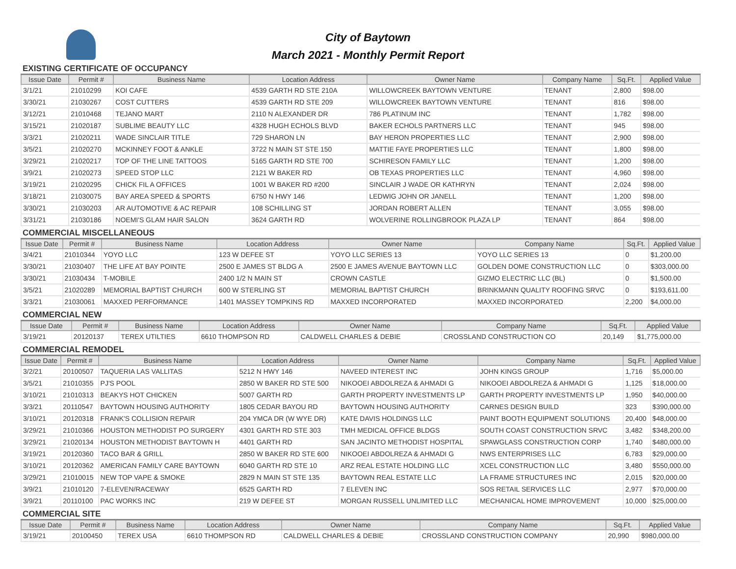City of Baytown
March 2021 - Monthly Permit Report
EXISTING CERTIFICATE OF OCCUPANCY
| Issue Date | Permit # | Business Name | Location Address | Owner Name | Company Name | Sq.Ft. | Applied Value |
| --- | --- | --- | --- | --- | --- | --- | --- |
| 3/1/21 | 21010299 | KOI CAFE | 4539 GARTH RD STE 210A | WILLOWCREEK BAYTOWN VENTURE | TENANT | 2,800 | $98.00 |
| 3/30/21 | 21030267 | COST CUTTERS | 4539 GARTH RD STE 209 | WILLOWCREEK BAYTOWN VENTURE | TENANT | 816 | $98.00 |
| 3/12/21 | 21010468 | TEJANO MART | 2110 N ALEXANDER DR | 786 PLATINUM INC | TENANT | 1,782 | $98.00 |
| 3/15/21 | 21020187 | SUBLIME BEAUTY LLC | 4328 HUGH ECHOLS BLVD | BAKER ECHOLS PARTNERS LLC | TENANT | 945 | $98.00 |
| 3/3/21 | 21020211 | WADE SINCLAIR TITLE | 729 SHARON LN | BAY HERON PROPERTIES LLC | TENANT | 2,900 | $98.00 |
| 3/5/21 | 21020270 | MCKINNEY FOOT & ANKLE | 3722 N MAIN ST STE 150 | MATTIE FAYE PROPERTIES LLC | TENANT | 1,800 | $98.00 |
| 3/29/21 | 21020217 | TOP OF THE LINE TATTOOS | 5165 GARTH RD STE 700 | SCHIRESON FAMILY LLC | TENANT | 1,200 | $98.00 |
| 3/9/21 | 21020273 | SPEED STOP LLC | 2121 W BAKER RD | OB TEXAS PROPERTIES LLC | TENANT | 4,960 | $98.00 |
| 3/19/21 | 21020295 | CHICK FIL A OFFICES | 1001 W BAKER RD #200 | SINCLAIR J WADE OR KATHRYN | TENANT | 2,024 | $98.00 |
| 3/18/21 | 21030075 | BAY AREA SPEED & SPORTS | 6750 N HWY 146 | LEDWIG JOHN OR JANELL | TENANT | 1,200 | $98.00 |
| 3/30/21 | 21030203 | AR AUTOMOTIVE & AC REPAIR | 108 SCHILLING ST | JORDAN ROBERT ALLEN | TENANT | 3,055 | $98.00 |
| 3/31/21 | 21030186 | NOEMI'S GLAM HAIR SALON | 3624 GARTH RD | WOLVERINE ROLLINGBROOK PLAZA LP | TENANT | 864 | $98.00 |
COMMERCIAL MISCELLANEOUS
| Issue Date | Permit # | Business Name | Location Address | Owner Name | Company Name | Sq.Ft. | Applied Value |
| --- | --- | --- | --- | --- | --- | --- | --- |
| 3/4/21 | 21010344 | YOYO LLC | 123 W DEFEE ST | YOYO LLC SERIES 13 | YOYO LLC SERIES 13 | 0 | $1,200.00 |
| 3/30/21 | 21030407 | THE LIFE AT BAY POINTE | 2500 E JAMES ST BLDG A | 2500 E JAMES AVENUE BAYTOWN LLC | GOLDEN DOME CONSTRUCTION LLC | 0 | $303,000.00 |
| 3/30/21 | 21030434 | T-MOBILE | 2400 1/2 N MAIN ST | CROWN CASTLE | GIZMO ELECTRIC LLC (BL) | 0 | $1,500.00 |
| 3/5/21 | 21020289 | MEMORIAL BAPTIST CHURCH | 600 W STERLING ST | MEMORIAL BAPTIST CHURCH | BRINKMANN QUALITY ROOFING SRVC | 0 | $193,611.00 |
| 3/3/21 | 21030061 | MAXXED PERFORMANCE | 1401 MASSEY TOMPKINS RD | MAXXED INCORPORATED | MAXXED INCORPORATED | 2,200 | $4,000.00 |
COMMERCIAL NEW
| Issue Date | Permit # | Business Name | Location Address | Owner Name | Company Name | Sq.Ft. | Applied Value |
| --- | --- | --- | --- | --- | --- | --- | --- |
| 3/19/21 | 20120137 | TEREX UTILTIES | 6610 THOMPSON RD | CALDWELL CHARLES & DEBIE | CROSSLAND CONSTRUCTION CO | 20,149 | $1,775,000.00 |
COMMERCIAL REMODEL
| Issue Date | Permit # | Business Name | Location Address | Owner Name | Company Name | Sq.Ft. | Applied Value |
| --- | --- | --- | --- | --- | --- | --- | --- |
| 3/2/21 | 20100507 | TAQUERIA LAS VALLITAS | 5212 N HWY 146 | NAVEED INTEREST INC | JOHN KINGS GROUP | 1,716 | $5,000.00 |
| 3/5/21 | 21010355 | PJ'S POOL | 2850 W BAKER RD STE 500 | NIKOOEI ABDOLREZA & AHMADI G | NIKOOEI ABDOLREZA & AHMADI G | 1,125 | $18,000.00 |
| 3/10/21 | 21010313 | BEAKYS HOT CHICKEN | 5007 GARTH RD | GARTH PROPERTY INVESTMENTS LP | GARTH PROPERTY INVESTMENTS LP | 1,950 | $40,000.00 |
| 3/3/21 | 20110547 | BAYTOWN HOUSING AUTHORITY | 1805 CEDAR BAYOU RD | BAYTOWN HOUSING AUTHORITY | CARNES DESIGN BUILD | 323 | $390,000.00 |
| 3/10/21 | 20120318 | FRANK'S COLLISION REPAIR | 204 YMCA DR (W WYE DR) | KATE DAVIS HOLDINGS LLC | PAINT BOOTH EQUIPMENT SOLUTIONS | 20,400 | $48,000.00 |
| 3/29/21 | 21010366 | HOUSTON METHODIST PO SURGERY | 4301 GARTH RD STE 303 | TMH MEDICAL OFFICE BLDGS | SOUTH COAST CONSTRUCTION SRVC | 3,482 | $348,200.00 |
| 3/29/21 | 21020134 | HOUSTON METHODIST BAYTOWN H | 4401 GARTH RD | SAN JACINTO METHODIST HOSPITAL | SPAWGLASS CONSTRUCTION CORP | 1,740 | $480,000.00 |
| 3/19/21 | 20120360 | TACO BAR & GRILL | 2850 W BAKER RD STE 600 | NIKOOEI ABDOLREZA & AHMADI G | NWS ENTERPRISES LLC | 6,783 | $29,000.00 |
| 3/10/21 | 20120362 | AMERICAN FAMILY CARE BAYTOWN | 6040 GARTH RD STE 10 | ARZ REAL ESTATE HOLDING LLC | XCEL CONSTRUCTION LLC | 3,480 | $550,000.00 |
| 3/29/21 | 21010015 | NEW TOP VAPE & SMOKE | 2829 N MAIN ST STE 135 | BAYTOWN REAL ESTATE LLC | LA FRAME STRUCTURES INC | 2,015 | $20,000.00 |
| 3/9/21 | 21010120 | 7-ELEVEN/RACEWAY | 6525 GARTH RD | 7 ELEVEN INC | SOS RETAIL SERVICES LLC | 2,977 | $70,000.00 |
| 3/9/21 | 20110100 | PAC WORKS INC | 219 W DEFEE ST | MORGAN RUSSELL UNLIMITED LLC | MECHANICAL HOME IMPROVEMENT | 10,000 | $25,000.00 |
COMMERCIAL SITE
| Issue Date | Permit # | Business Name | Location Address | Owner Name | Company Name | Sq.Ft. | Applied Value |
| --- | --- | --- | --- | --- | --- | --- | --- |
| 3/19/21 | 20100450 | TEREX USA | 6610 THOMPSON RD | CALDWELL CHARLES & DEBIE | CROSSLAND CONSTRUCTION COMPANY | 20,990 | $980,000.00 |